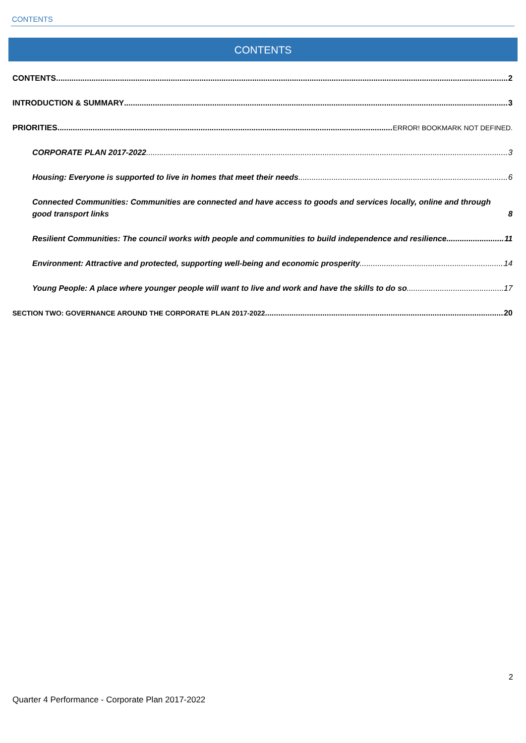CONTENTS
CONTENTS
CONTENTS 2
INTRODUCTION & SUMMARY 3
PRIORITIES ERROR! BOOKMARK NOT DEFINED.
CORPORATE PLAN 2017-2022 3
Housing: Everyone is supported to live in homes that meet their needs 6
Connected Communities: Communities are connected and have access to goods and services locally, online and through good transport links 8
Resilient Communities: The council works with people and communities to build independence and resilience 11
Environment: Attractive and protected, supporting well-being and economic prosperity 14
Young People: A place where younger people will want to live and work and have the skills to do so 17
SECTION TWO: GOVERNANCE AROUND THE CORPORATE PLAN 2017-2022 20
2
Quarter 4 Performance - Corporate Plan 2017-2022